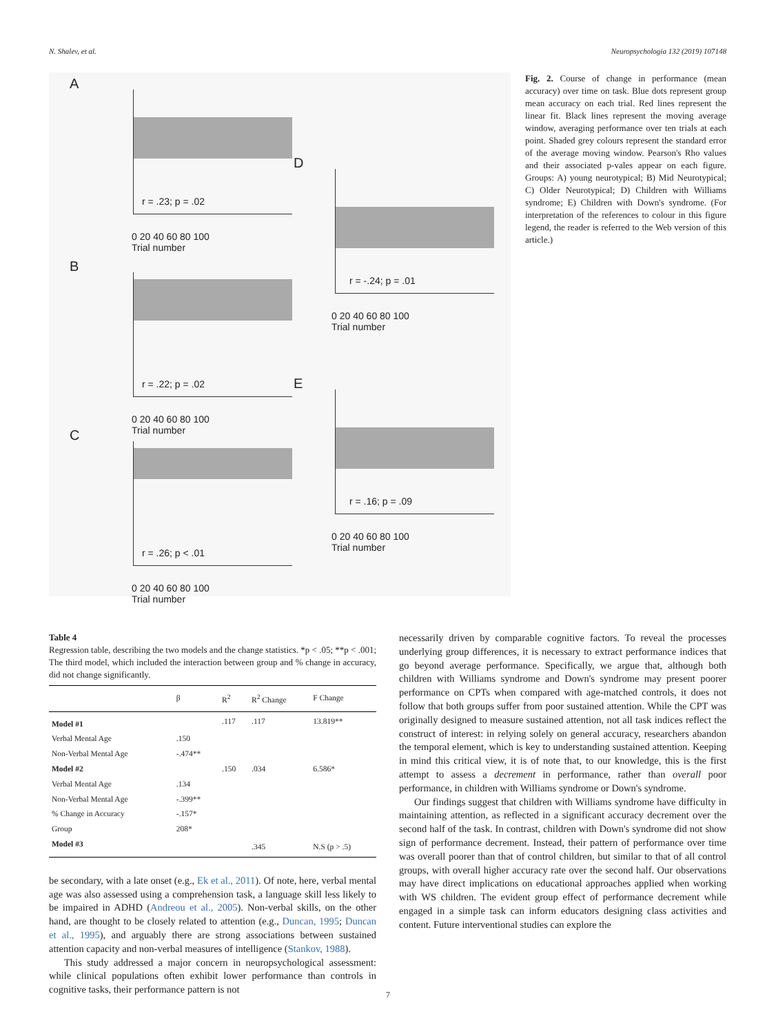N. Shalev, et al. Neuropsychologia 132 (2019) 107148
A
r = .23; p = .02
0 20 40 60 80 100
Trial number
B
r = .22; p = .02
0 20 40 60 80 100
Trial number
C
r = .26; p < .01
0 20 40 60 80 100
Trial number
D
r = -.24; p = .01
0 20 40 60 80 100
Trial number
E
r = .16; p = .09
0 20 40 60 80 100
Trial number
Fig. 2. Course of change in performance (mean accuracy) over time on task. Blue dots represent group mean accuracy on each trial. Red lines represent the linear fit. Black lines represent the moving average window, averaging performance over ten trials at each point. Shaded grey colours represent the standard error of the average moving window. Pearson's Rho values and their associated p-vales appear on each figure. Groups: A) young neurotypical; B) Mid Neurotypical; C) Older Neurotypical; D) Children with Williams syndrome; E) Children with Down's syndrome. (For interpretation of the references to colour in this figure legend, the reader is referred to the Web version of this article.)
Table 4
Regression table, describing the two models and the change statistics. *p < .05; **p < .001; The third model, which included the interaction between group and % change in accuracy, did not change significantly.
| | β | R<sup>2</sup> | R<sup>2</sup> Change | F Change |
| --- | --- | --- | --- | --- |
| Model #1 | | .117 | .117 | 13.819** |
| Verbal Mental Age | .150 | | | |
| Non-Verbal Mental Age | -.474** | | | |
| Model #2 | | .150 | .034 | 6.586* |
| Verbal Mental Age | .134 | | | |
| Non-Verbal Mental Age | -.399** | | | |
| % Change in Accuracy | -.157* | | | |
| Group | 208* | | | |
| Model #3 | | | .345 | N.S (p > .5) |
be secondary, with a late onset (e.g., Ek et al., 2011). Of note, here, verbal mental age was also assessed using a comprehension task, a language skill less likely to be impaired in ADHD (Andreou et al., 2005). Non-verbal skills, on the other hand, are thought to be closely related to attention (e.g., Duncan, 1995; Duncan et al., 1995), and arguably there are strong associations between sustained attention capacity and non-verbal measures of intelligence (Stankov, 1988).
This study addressed a major concern in neuropsychological assessment: while clinical populations often exhibit lower performance than controls in cognitive tasks, their performance pattern is not
necessarily driven by comparable cognitive factors. To reveal the processes underlying group differences, it is necessary to extract performance indices that go beyond average performance. Specifically, we argue that, although both children with Williams syndrome and Down's syndrome may present poorer performance on CPTs when compared with age-matched controls, it does not follow that both groups suffer from poor sustained attention. While the CPT was originally designed to measure sustained attention, not all task indices reflect the construct of interest: in relying solely on general accuracy, researchers abandon the temporal element, which is key to understanding sustained attention. Keeping in mind this critical view, it is of note that, to our knowledge, this is the first attempt to assess a decrement in performance, rather than overall poor performance, in children with Williams syndrome or Down's syndrome.
Our findings suggest that children with Williams syndrome have difficulty in maintaining attention, as reflected in a significant accuracy decrement over the second half of the task. In contrast, children with Down's syndrome did not show sign of performance decrement. Instead, their pattern of performance over time was overall poorer than that of control children, but similar to that of all control groups, with overall higher accuracy rate over the second half. Our observations may have direct implications on educational approaches applied when working with WS children. The evident group effect of performance decrement while engaged in a simple task can inform educators designing class activities and content. Future interventional studies can explore the
7